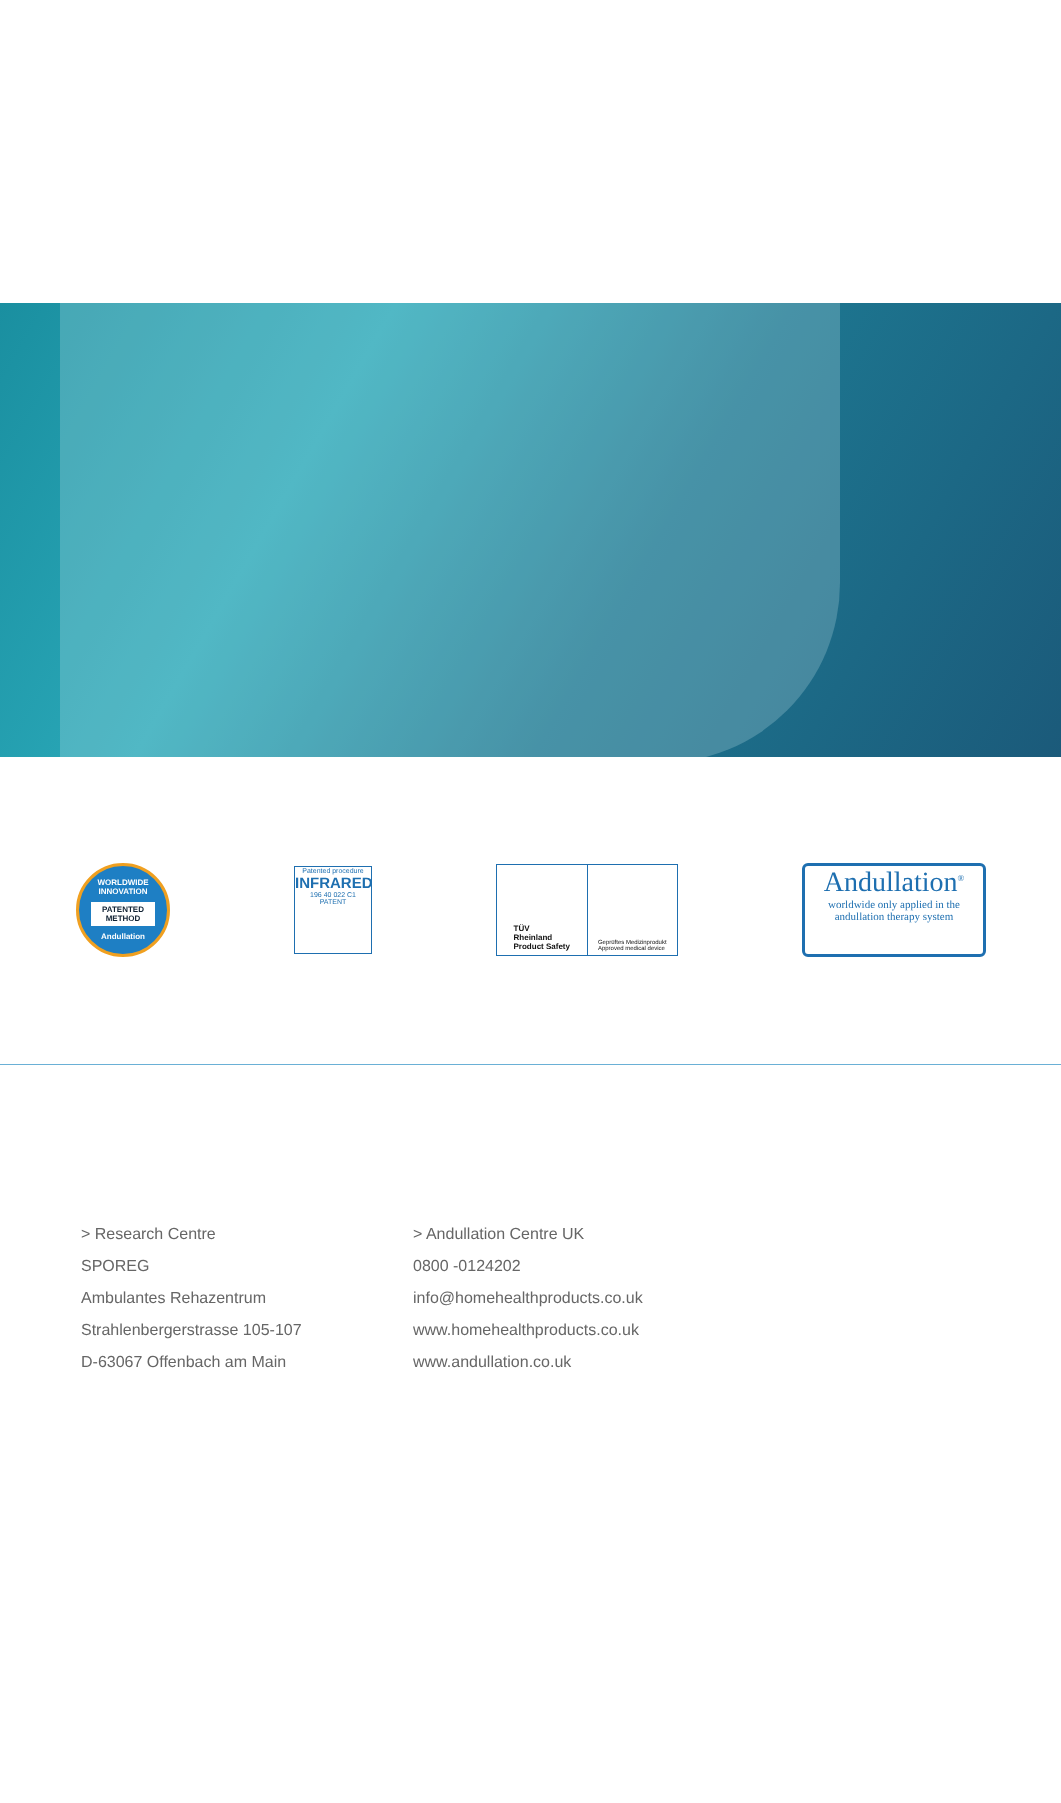WORLDWIDE INNOVATION
PATENTED
METHOD
Andullation
Patented procedure
INFRARED
196 40 022 C1
PATENT
TÜV
Rheinland
Product Safety
Geprüftes Medizinprodukt
Approved medical device
Andullation<sup>®</sup>
worldwide only applied in the
andullation therapy system
> Research Centre
SPOREG
Ambulantes Rehazentrum
Strahlenbergerstrasse 105-107
D-63067 Offenbach am Main
> Andullation Centre UK
0800 -0124202
info@homehealthproducts.co.uk
www.homehealthproducts.co.uk
www.andullation.co.uk